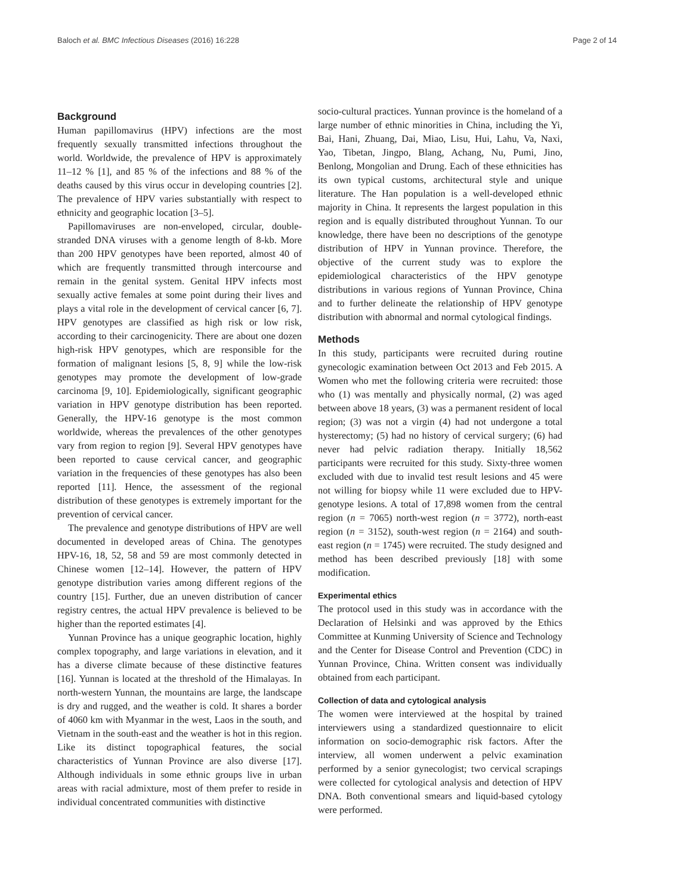Baloch et al. BMC Infectious Diseases (2016) 16:228 Page 2 of 14
Background
Human papillomavirus (HPV) infections are the most frequently sexually transmitted infections throughout the world. Worldwide, the prevalence of HPV is approximately 11–12 % [1], and 85 % of the infections and 88 % of the deaths caused by this virus occur in developing countries [2]. The prevalence of HPV varies substantially with respect to ethnicity and geographic location [3–5].
Papillomaviruses are non-enveloped, circular, double-stranded DNA viruses with a genome length of 8-kb. More than 200 HPV genotypes have been reported, almost 40 of which are frequently transmitted through intercourse and remain in the genital system. Genital HPV infects most sexually active females at some point during their lives and plays a vital role in the development of cervical cancer [6, 7]. HPV genotypes are classified as high risk or low risk, according to their carcinogenicity. There are about one dozen high-risk HPV genotypes, which are responsible for the formation of malignant lesions [5, 8, 9] while the low-risk genotypes may promote the development of low-grade carcinoma [9, 10]. Epidemiologically, significant geographic variation in HPV genotype distribution has been reported. Generally, the HPV-16 genotype is the most common worldwide, whereas the prevalences of the other genotypes vary from region to region [9]. Several HPV genotypes have been reported to cause cervical cancer, and geographic variation in the frequencies of these genotypes has also been reported [11]. Hence, the assessment of the regional distribution of these genotypes is extremely important for the prevention of cervical cancer.
The prevalence and genotype distributions of HPV are well documented in developed areas of China. The genotypes HPV-16, 18, 52, 58 and 59 are most commonly detected in Chinese women [12–14]. However, the pattern of HPV genotype distribution varies among different regions of the country [15]. Further, due an uneven distribution of cancer registry centres, the actual HPV prevalence is believed to be higher than the reported estimates [4].
Yunnan Province has a unique geographic location, highly complex topography, and large variations in elevation, and it has a diverse climate because of these distinctive features [16]. Yunnan is located at the threshold of the Himalayas. In north-western Yunnan, the mountains are large, the landscape is dry and rugged, and the weather is cold. It shares a border of 4060 km with Myanmar in the west, Laos in the south, and Vietnam in the south-east and the weather is hot in this region. Like its distinct topographical features, the social characteristics of Yunnan Province are also diverse [17]. Although individuals in some ethnic groups live in urban areas with racial admixture, most of them prefer to reside in individual concentrated communities with distinctive
socio-cultural practices. Yunnan province is the homeland of a large number of ethnic minorities in China, including the Yi, Bai, Hani, Zhuang, Dai, Miao, Lisu, Hui, Lahu, Va, Naxi, Yao, Tibetan, Jingpo, Blang, Achang, Nu, Pumi, Jino, Benlong, Mongolian and Drung. Each of these ethnicities has its own typical customs, architectural style and unique literature. The Han population is a well-developed ethnic majority in China. It represents the largest population in this region and is equally distributed throughout Yunnan. To our knowledge, there have been no descriptions of the genotype distribution of HPV in Yunnan province. Therefore, the objective of the current study was to explore the epidemiological characteristics of the HPV genotype distributions in various regions of Yunnan Province, China and to further delineate the relationship of HPV genotype distribution with abnormal and normal cytological findings.
Methods
In this study, participants were recruited during routine gynecologic examination between Oct 2013 and Feb 2015. A Women who met the following criteria were recruited: those who (1) was mentally and physically normal, (2) was aged between above 18 years, (3) was a permanent resident of local region; (3) was not a virgin (4) had not undergone a total hysterectomy; (5) had no history of cervical surgery; (6) had never had pelvic radiation therapy. Initially 18,562 participants were recruited for this study. Sixty-three women excluded with due to invalid test result lesions and 45 were not willing for biopsy while 11 were excluded due to HPV-genotype lesions. A total of 17,898 women from the central region (n = 7065) north-west region (n = 3772), north-east region (n = 3152), south-west region (n = 2164) and south-east region (n = 1745) were recruited. The study designed and method has been described previously [18] with some modification.
Experimental ethics
The protocol used in this study was in accordance with the Declaration of Helsinki and was approved by the Ethics Committee at Kunming University of Science and Technology and the Center for Disease Control and Prevention (CDC) in Yunnan Province, China. Written consent was individually obtained from each participant.
Collection of data and cytological analysis
The women were interviewed at the hospital by trained interviewers using a standardized questionnaire to elicit information on socio-demographic risk factors. After the interview, all women underwent a pelvic examination performed by a senior gynecologist; two cervical scrapings were collected for cytological analysis and detection of HPV DNA. Both conventional smears and liquid-based cytology were performed.